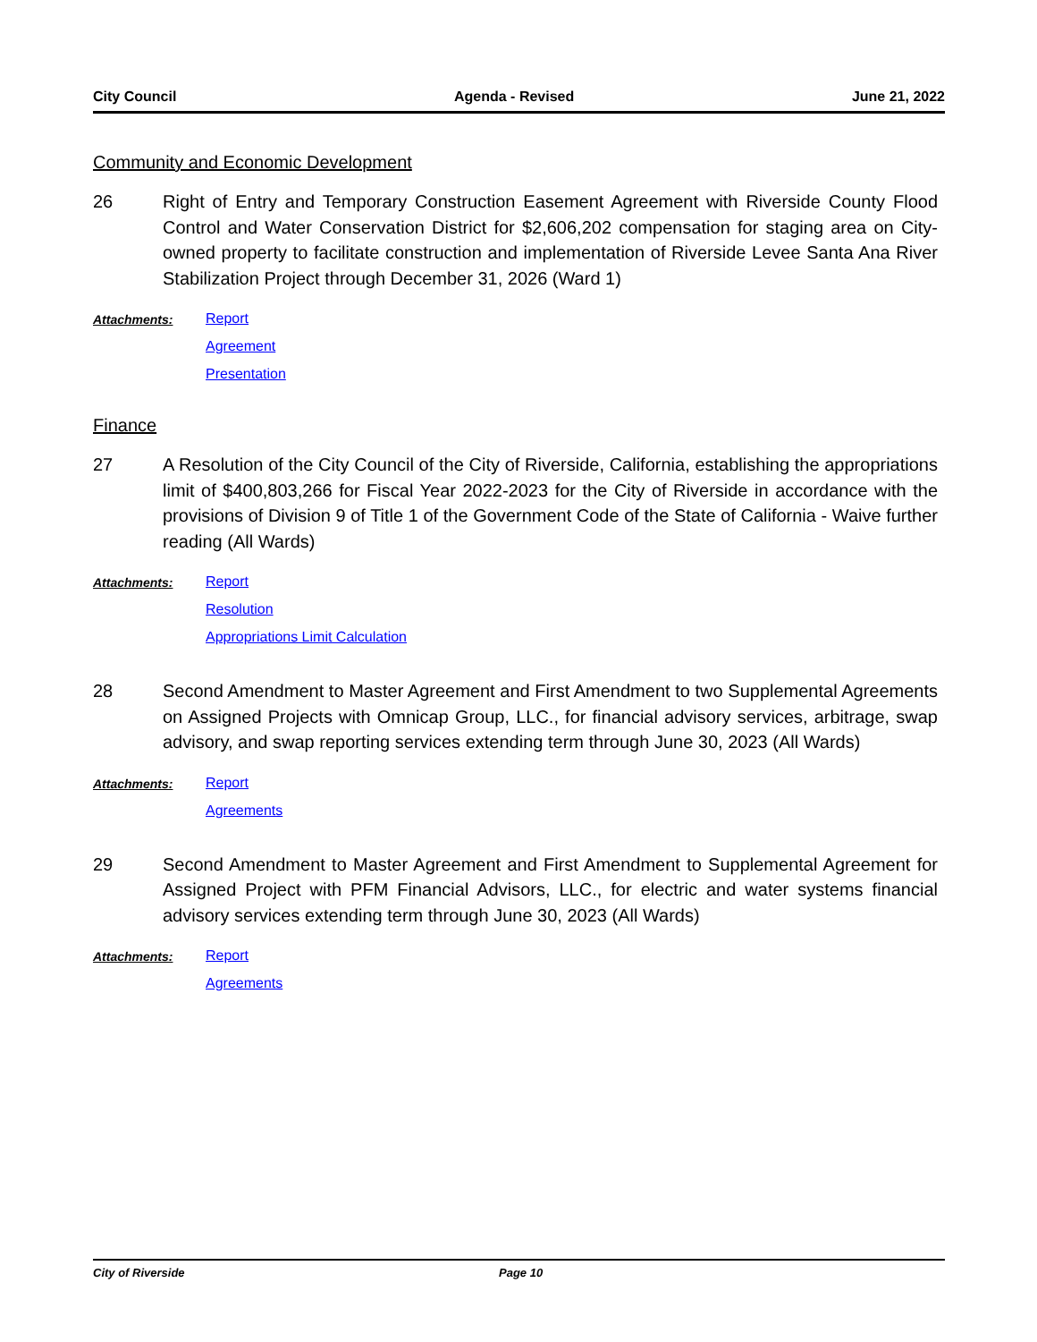City Council Agenda - Revised June 21, 2022
Community and Economic Development
26 Right of Entry and Temporary Construction Easement Agreement with Riverside County Flood Control and Water Conservation District for $2,606,202 compensation for staging area on City-owned property to facilitate construction and implementation of Riverside Levee Santa Ana River Stabilization Project through December 31, 2026 (Ward 1)
Attachments: Report
Agreement
Presentation
Finance
27 A Resolution of the City Council of the City of Riverside, California, establishing the appropriations limit of $400,803,266 for Fiscal Year 2022-2023 for the City of Riverside in accordance with the provisions of Division 9 of Title 1 of the Government Code of the State of California - Waive further reading (All Wards)
Attachments: Report
Resolution
Appropriations Limit Calculation
28 Second Amendment to Master Agreement and First Amendment to two Supplemental Agreements on Assigned Projects with Omnicap Group, LLC., for financial advisory services, arbitrage, swap advisory, and swap reporting services extending term through June 30, 2023 (All Wards)
Attachments: Report
Agreements
29 Second Amendment to Master Agreement and First Amendment to Supplemental Agreement for Assigned Project with PFM Financial Advisors, LLC., for electric and water systems financial advisory services extending term through June 30, 2023 (All Wards)
Attachments: Report
Agreements
City of Riverside Page 10